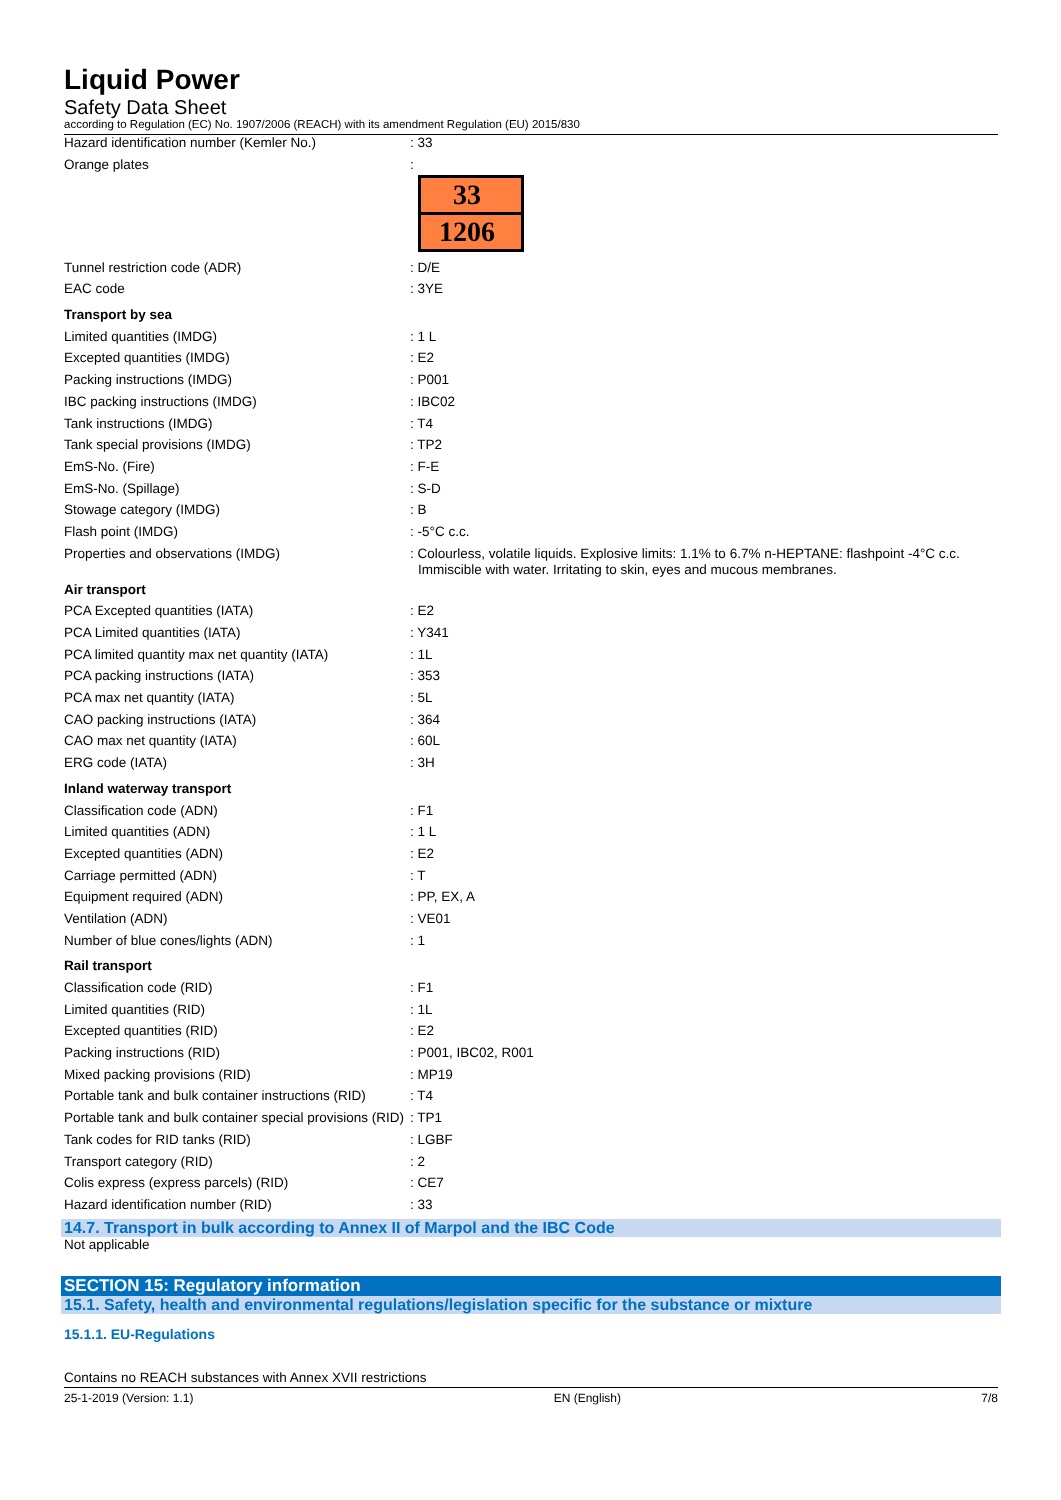Liquid Power
Safety Data Sheet
according to Regulation (EC) No. 1907/2006 (REACH) with its amendment Regulation (EU) 2015/830
| Hazard identification number (Kemler No.) | : 33 |
| Orange plates | : 33 1206 |
| Tunnel restriction code (ADR) | : D/E |
| EAC code | : 3YE |
| Transport by sea | |
| Limited quantities (IMDG) | : 1 L |
| Excepted quantities (IMDG) | : E2 |
| Packing instructions (IMDG) | : P001 |
| IBC packing instructions (IMDG) | : IBC02 |
| Tank instructions (IMDG) | : T4 |
| Tank special provisions (IMDG) | : TP2 |
| EmS-No. (Fire) | : F-E |
| EmS-No. (Spillage) | : S-D |
| Stowage category (IMDG) | : B |
| Flash point (IMDG) | : -5°C c.c. |
| Properties and observations (IMDG) | : Colourless, volatile liquids. Explosive limits: 1.1% to 6.7% n-HEPTANE: flashpoint -4°C c.c. Immiscible with water. Irritating to skin, eyes and mucous membranes. |
| Air transport | |
| PCA Excepted quantities (IATA) | : E2 |
| PCA Limited quantities (IATA) | : Y341 |
| PCA limited quantity max net quantity (IATA) | : 1L |
| PCA packing instructions (IATA) | : 353 |
| PCA max net quantity (IATA) | : 5L |
| CAO packing instructions (IATA) | : 364 |
| CAO max net quantity (IATA) | : 60L |
| ERG code (IATA) | : 3H |
| Inland waterway transport | |
| Classification code (ADN) | : F1 |
| Limited quantities (ADN) | : 1 L |
| Excepted quantities (ADN) | : E2 |
| Carriage permitted (ADN) | : T |
| Equipment required (ADN) | : PP, EX, A |
| Ventilation (ADN) | : VE01 |
| Number of blue cones/lights (ADN) | : 1 |
| Rail transport | |
| Classification code (RID) | : F1 |
| Limited quantities (RID) | : 1L |
| Excepted quantities (RID) | : E2 |
| Packing instructions (RID) | : P001, IBC02, R001 |
| Mixed packing provisions (RID) | : MP19 |
| Portable tank and bulk container instructions (RID) | : T4 |
| Portable tank and bulk container special provisions (RID) | : TP1 |
| Tank codes for RID tanks (RID) | : LGBF |
| Transport category (RID) | : 2 |
| Colis express (express parcels) (RID) | : CE7 |
| Hazard identification number (RID) | : 33 |
14.7. Transport in bulk according to Annex II of Marpol and the IBC Code
Not applicable
SECTION 15: Regulatory information
15.1. Safety, health and environmental regulations/legislation specific for the substance or mixture
15.1.1. EU-Regulations
Contains no REACH substances with Annex XVII restrictions
25-1-2019 (Version: 1.1) EN (English) 7/8